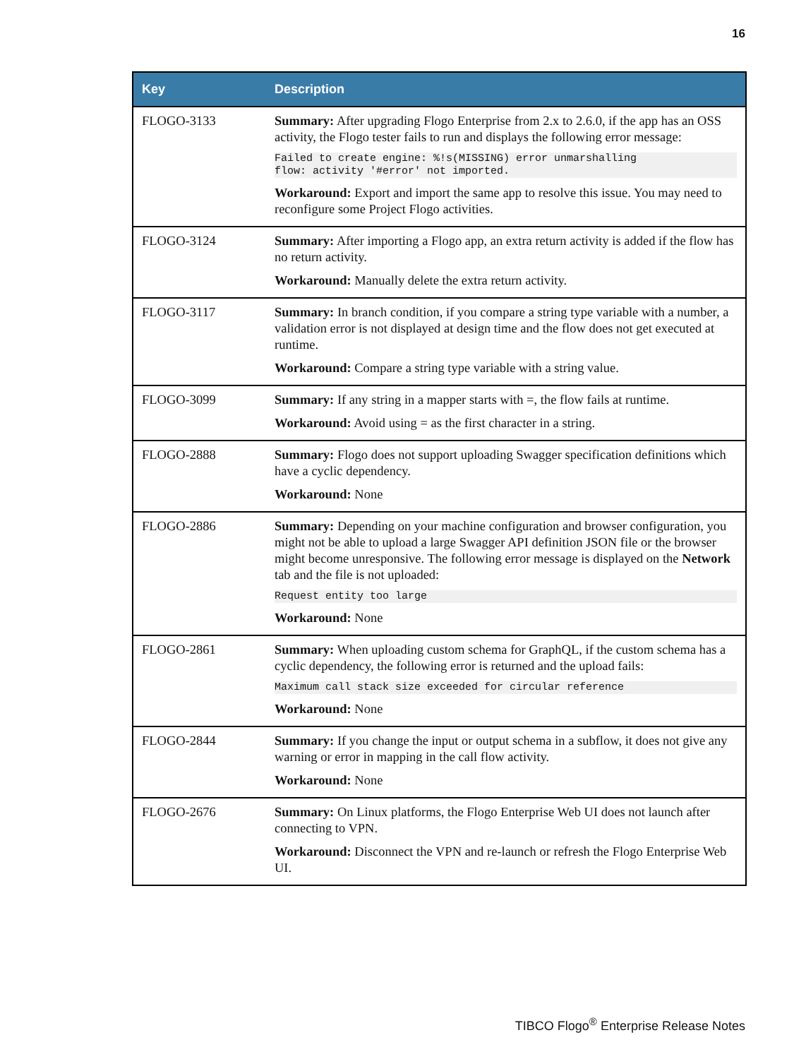16
| Key | Description |
| --- | --- |
| FLOGO-3133 | Summary: After upgrading Flogo Enterprise from 2.x to 2.6.0, if the app has an OSS activity, the Flogo tester fails to run and displays the following error message: Failed to create engine: %!s(MISSING) error unmarshalling flow: activity '#error' not imported. Workaround: Export and import the same app to resolve this issue. You may need to reconfigure some Project Flogo activities. |
| FLOGO-3124 | Summary: After importing a Flogo app, an extra return activity is added if the flow has no return activity. Workaround: Manually delete the extra return activity. |
| FLOGO-3117 | Summary: In branch condition, if you compare a string type variable with a number, a validation error is not displayed at design time and the flow does not get executed at runtime. Workaround: Compare a string type variable with a string value. |
| FLOGO-3099 | Summary: If any string in a mapper starts with =, the flow fails at runtime. Workaround: Avoid using = as the first character in a string. |
| FLOGO-2888 | Summary: Flogo does not support uploading Swagger specification definitions which have a cyclic dependency. Workaround: None |
| FLOGO-2886 | Summary: Depending on your machine configuration and browser configuration, you might not be able to upload a large Swagger API definition JSON file or the browser might become unresponsive. The following error message is displayed on the Network tab and the file is not uploaded: Request entity too large Workaround: None |
| FLOGO-2861 | Summary: When uploading custom schema for GraphQL, if the custom schema has a cyclic dependency, the following error is returned and the upload fails: Maximum call stack size exceeded for circular reference Workaround: None |
| FLOGO-2844 | Summary: If you change the input or output schema in a subflow, it does not give any warning or error in mapping in the call flow activity. Workaround: None |
| FLOGO-2676 | Summary: On Linux platforms, the Flogo Enterprise Web UI does not launch after connecting to VPN. Workaround: Disconnect the VPN and re-launch or refresh the Flogo Enterprise Web UI. |
TIBCO Flogo<sup>®</sup> Enterprise Release Notes